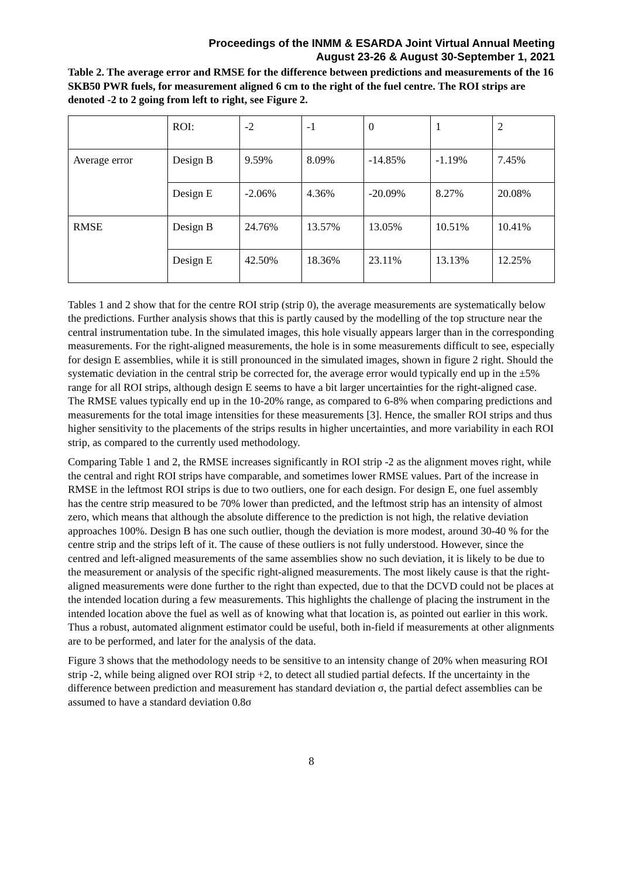Proceedings of the INMM & ESARDA Joint Virtual Annual Meeting
August 23-26 & August 30-September 1, 2021
Table 2. The average error and RMSE for the difference between predictions and measurements of the 16 SKB50 PWR fuels, for measurement aligned 6 cm to the right of the fuel centre. The ROI strips are denoted -2 to 2 going from left to right, see Figure 2.
| | ROI: | -2 | -1 | 0 | 1 | 2 |
| Average error | Design B | 9.59% | 8.09% | -14.85% | -1.19% | 7.45% |
| | Design E | -2.06% | 4.36% | -20.09% | 8.27% | 20.08% |
| RMSE | Design B | 24.76% | 13.57% | 13.05% | 10.51% | 10.41% |
| | Design E | 42.50% | 18.36% | 23.11% | 13.13% | 12.25% |
Tables 1 and 2 show that for the centre ROI strip (strip 0), the average measurements are systematically below the predictions. Further analysis shows that this is partly caused by the modelling of the top structure near the central instrumentation tube. In the simulated images, this hole visually appears larger than in the corresponding measurements. For the right-aligned measurements, the hole is in some measurements difficult to see, especially for design E assemblies, while it is still pronounced in the simulated images, shown in figure 2 right. Should the systematic deviation in the central strip be corrected for, the average error would typically end up in the ±5% range for all ROI strips, although design E seems to have a bit larger uncertainties for the right-aligned case. The RMSE values typically end up in the 10-20% range, as compared to 6-8% when comparing predictions and measurements for the total image intensities for these measurements [3]. Hence, the smaller ROI strips and thus higher sensitivity to the placements of the strips results in higher uncertainties, and more variability in each ROI strip, as compared to the currently used methodology.
Comparing Table 1 and 2, the RMSE increases significantly in ROI strip -2 as the alignment moves right, while the central and right ROI strips have comparable, and sometimes lower RMSE values. Part of the increase in RMSE in the leftmost ROI strips is due to two outliers, one for each design. For design E, one fuel assembly has the centre strip measured to be 70% lower than predicted, and the leftmost strip has an intensity of almost zero, which means that although the absolute difference to the prediction is not high, the relative deviation approaches 100%. Design B has one such outlier, though the deviation is more modest, around 30-40 % for the centre strip and the strips left of it. The cause of these outliers is not fully understood. However, since the centred and left-aligned measurements of the same assemblies show no such deviation, it is likely to be due to the measurement or analysis of the specific right-aligned measurements. The most likely cause is that the right-aligned measurements were done further to the right than expected, due to that the DCVD could not be places at the intended location during a few measurements. This highlights the challenge of placing the instrument in the intended location above the fuel as well as of knowing what that location is, as pointed out earlier in this work. Thus a robust, automated alignment estimator could be useful, both in-field if measurements at other alignments are to be performed, and later for the analysis of the data.
Figure 3 shows that the methodology needs to be sensitive to an intensity change of 20% when measuring ROI strip -2, while being aligned over ROI strip +2, to detect all studied partial defects. If the uncertainty in the difference between prediction and measurement has standard deviation σ, the partial defect assemblies can be assumed to have a standard deviation 0.8σ
8